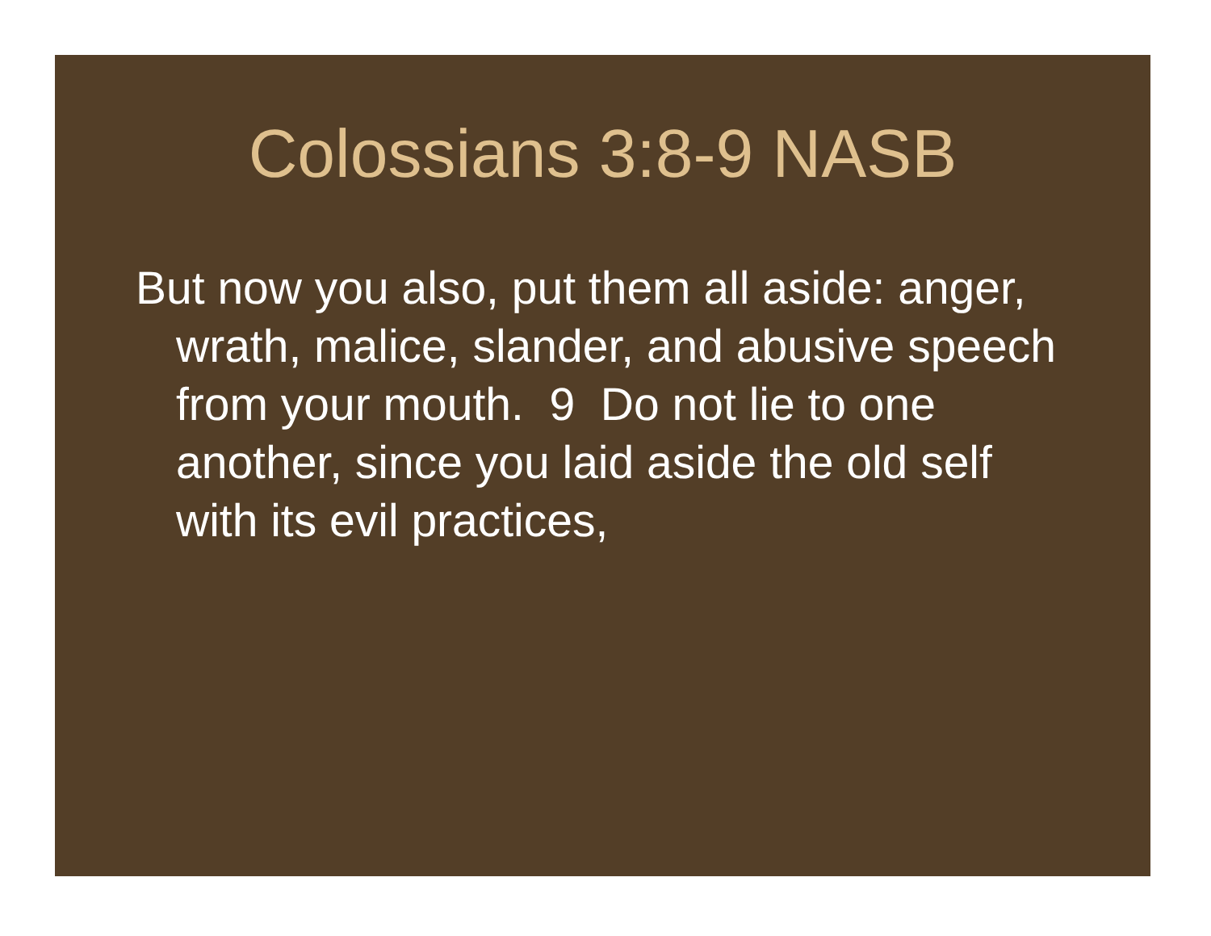Colossians 3:8-9 NASB
But now you also, put them all aside: anger, wrath, malice, slander, and abusive speech from your mouth. 9 Do not lie to one another, since you laid aside the old self with its evil practices,